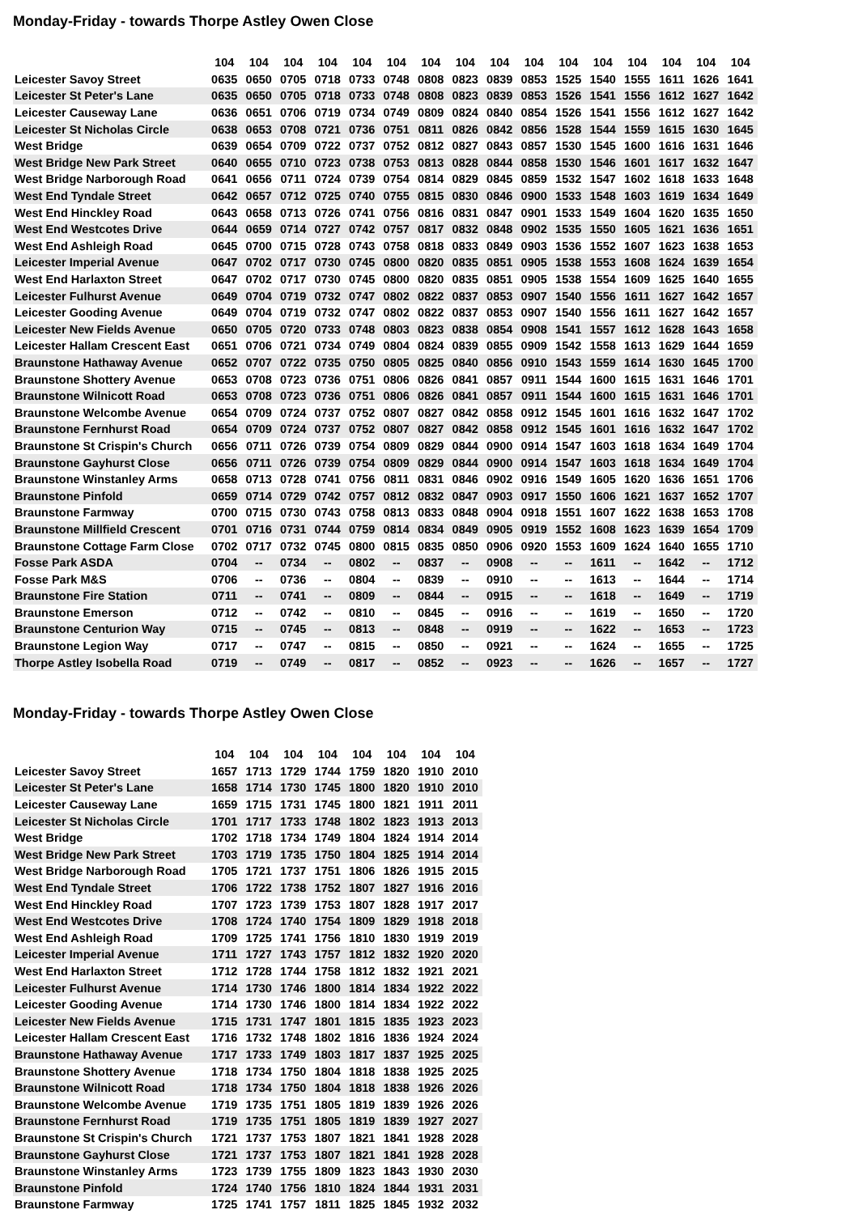Monday-Friday - towards Thorpe Astley Owen Close
| | 104 | 104 | 104 | 104 | 104 | 104 | 104 | 104 | 104 | 104 | 104 | 104 | 104 | 104 | 104 | 104 |
| --- | --- | --- | --- | --- | --- | --- | --- | --- | --- | --- | --- | --- | --- | --- | --- | --- |
| Leicester Savoy Street | 0635 | 0650 | 0705 | 0718 | 0733 | 0748 | 0808 | 0823 | 0839 | 0853 | 1525 | 1540 | 1555 | 1611 | 1626 | 1641 |
| Leicester St Peter's Lane | 0635 | 0650 | 0705 | 0718 | 0733 | 0748 | 0808 | 0823 | 0839 | 0853 | 1526 | 1541 | 1556 | 1612 | 1627 | 1642 |
| Leicester Causeway Lane | 0636 | 0651 | 0706 | 0719 | 0734 | 0749 | 0809 | 0824 | 0840 | 0854 | 1526 | 1541 | 1556 | 1612 | 1627 | 1642 |
| Leicester St Nicholas Circle | 0638 | 0653 | 0708 | 0721 | 0736 | 0751 | 0811 | 0826 | 0842 | 0856 | 1528 | 1544 | 1559 | 1615 | 1630 | 1645 |
| West Bridge | 0639 | 0654 | 0709 | 0722 | 0737 | 0752 | 0812 | 0827 | 0843 | 0857 | 1530 | 1545 | 1600 | 1616 | 1631 | 1646 |
| West Bridge New Park Street | 0640 | 0655 | 0710 | 0723 | 0738 | 0753 | 0813 | 0828 | 0844 | 0858 | 1530 | 1546 | 1601 | 1617 | 1632 | 1647 |
| West Bridge Narborough Road | 0641 | 0656 | 0711 | 0724 | 0739 | 0754 | 0814 | 0829 | 0845 | 0859 | 1532 | 1547 | 1602 | 1618 | 1633 | 1648 |
| West End Tyndale Street | 0642 | 0657 | 0712 | 0725 | 0740 | 0755 | 0815 | 0830 | 0846 | 0900 | 1533 | 1548 | 1603 | 1619 | 1634 | 1649 |
| West End Hinckley Road | 0643 | 0658 | 0713 | 0726 | 0741 | 0756 | 0816 | 0831 | 0847 | 0901 | 1533 | 1549 | 1604 | 1620 | 1635 | 1650 |
| West End Westcotes Drive | 0644 | 0659 | 0714 | 0727 | 0742 | 0757 | 0817 | 0832 | 0848 | 0902 | 1535 | 1550 | 1605 | 1621 | 1636 | 1651 |
| West End Ashleigh Road | 0645 | 0700 | 0715 | 0728 | 0743 | 0758 | 0818 | 0833 | 0849 | 0903 | 1536 | 1552 | 1607 | 1623 | 1638 | 1653 |
| Leicester Imperial Avenue | 0647 | 0702 | 0717 | 0730 | 0745 | 0800 | 0820 | 0835 | 0851 | 0905 | 1538 | 1553 | 1608 | 1624 | 1639 | 1654 |
| West End Harlaxton Street | 0647 | 0702 | 0717 | 0730 | 0745 | 0800 | 0820 | 0835 | 0851 | 0905 | 1538 | 1554 | 1609 | 1625 | 1640 | 1655 |
| Leicester Fulhurst Avenue | 0649 | 0704 | 0719 | 0732 | 0747 | 0802 | 0822 | 0837 | 0853 | 0907 | 1540 | 1556 | 1611 | 1627 | 1642 | 1657 |
| Leicester Gooding Avenue | 0649 | 0704 | 0719 | 0732 | 0747 | 0802 | 0822 | 0837 | 0853 | 0907 | 1540 | 1556 | 1611 | 1627 | 1642 | 1657 |
| Leicester New Fields Avenue | 0650 | 0705 | 0720 | 0733 | 0748 | 0803 | 0823 | 0838 | 0854 | 0908 | 1541 | 1557 | 1612 | 1628 | 1643 | 1658 |
| Leicester Hallam Crescent East | 0651 | 0706 | 0721 | 0734 | 0749 | 0804 | 0824 | 0839 | 0855 | 0909 | 1542 | 1558 | 1613 | 1629 | 1644 | 1659 |
| Braunstone Hathaway Avenue | 0652 | 0707 | 0722 | 0735 | 0750 | 0805 | 0825 | 0840 | 0856 | 0910 | 1543 | 1559 | 1614 | 1630 | 1645 | 1700 |
| Braunstone Shottery Avenue | 0653 | 0708 | 0723 | 0736 | 0751 | 0806 | 0826 | 0841 | 0857 | 0911 | 1544 | 1600 | 1615 | 1631 | 1646 | 1701 |
| Braunstone Wilnicott Road | 0653 | 0708 | 0723 | 0736 | 0751 | 0806 | 0826 | 0841 | 0857 | 0911 | 1544 | 1600 | 1615 | 1631 | 1646 | 1701 |
| Braunstone Welcombe Avenue | 0654 | 0709 | 0724 | 0737 | 0752 | 0807 | 0827 | 0842 | 0858 | 0912 | 1545 | 1601 | 1616 | 1632 | 1647 | 1702 |
| Braunstone Fernhurst Road | 0654 | 0709 | 0724 | 0737 | 0752 | 0807 | 0827 | 0842 | 0858 | 0912 | 1545 | 1601 | 1616 | 1632 | 1647 | 1702 |
| Braunstone St Crispin's Church | 0656 | 0711 | 0726 | 0739 | 0754 | 0809 | 0829 | 0844 | 0900 | 0914 | 1547 | 1603 | 1618 | 1634 | 1649 | 1704 |
| Braunstone Gayhurst Close | 0656 | 0711 | 0726 | 0739 | 0754 | 0809 | 0829 | 0844 | 0900 | 0914 | 1547 | 1603 | 1618 | 1634 | 1649 | 1704 |
| Braunstone Winstanley Arms | 0658 | 0713 | 0728 | 0741 | 0756 | 0811 | 0831 | 0846 | 0902 | 0916 | 1549 | 1605 | 1620 | 1636 | 1651 | 1706 |
| Braunstone Pinfold | 0659 | 0714 | 0729 | 0742 | 0757 | 0812 | 0832 | 0847 | 0903 | 0917 | 1550 | 1606 | 1621 | 1637 | 1652 | 1707 |
| Braunstone Farmway | 0700 | 0715 | 0730 | 0743 | 0758 | 0813 | 0833 | 0848 | 0904 | 0918 | 1551 | 1607 | 1622 | 1638 | 1653 | 1708 |
| Braunstone Millfield Crescent | 0701 | 0716 | 0731 | 0744 | 0759 | 0814 | 0834 | 0849 | 0905 | 0919 | 1552 | 1608 | 1623 | 1639 | 1654 | 1709 |
| Braunstone Cottage Farm Close | 0702 | 0717 | 0732 | 0745 | 0800 | 0815 | 0835 | 0850 | 0906 | 0920 | 1553 | 1609 | 1624 | 1640 | 1655 | 1710 |
| Fosse Park ASDA | 0704 | -- | 0734 | -- | 0802 | -- | 0837 | -- | 0908 | -- | -- | 1611 | -- | 1642 | -- | 1712 |
| Fosse Park M&S | 0706 | -- | 0736 | -- | 0804 | -- | 0839 | -- | 0910 | -- | -- | 1613 | -- | 1644 | -- | 1714 |
| Braunstone Fire Station | 0711 | -- | 0741 | -- | 0809 | -- | 0844 | -- | 0915 | -- | -- | 1618 | -- | 1649 | -- | 1719 |
| Braunstone Emerson | 0712 | -- | 0742 | -- | 0810 | -- | 0845 | -- | 0916 | -- | -- | 1619 | -- | 1650 | -- | 1720 |
| Braunstone Centurion Way | 0715 | -- | 0745 | -- | 0813 | -- | 0848 | -- | 0919 | -- | -- | 1622 | -- | 1653 | -- | 1723 |
| Braunstone Legion Way | 0717 | -- | 0747 | -- | 0815 | -- | 0850 | -- | 0921 | -- | -- | 1624 | -- | 1655 | -- | 1725 |
| Thorpe Astley Isobella Road | 0719 | -- | 0749 | -- | 0817 | -- | 0852 | -- | 0923 | -- | -- | 1626 | -- | 1657 | -- | 1727 |
Monday-Friday - towards Thorpe Astley Owen Close
| | 104 | 104 | 104 | 104 | 104 | 104 | 104 | 104 |
| --- | --- | --- | --- | --- | --- | --- | --- | --- |
| Leicester Savoy Street | 1657 | 1713 | 1729 | 1744 | 1759 | 1820 | 1910 | 2010 |
| Leicester St Peter's Lane | 1658 | 1714 | 1730 | 1745 | 1800 | 1820 | 1910 | 2010 |
| Leicester Causeway Lane | 1659 | 1715 | 1731 | 1745 | 1800 | 1821 | 1911 | 2011 |
| Leicester St Nicholas Circle | 1701 | 1717 | 1733 | 1748 | 1802 | 1823 | 1913 | 2013 |
| West Bridge | 1702 | 1718 | 1734 | 1749 | 1804 | 1824 | 1914 | 2014 |
| West Bridge New Park Street | 1703 | 1719 | 1735 | 1750 | 1804 | 1825 | 1914 | 2014 |
| West Bridge Narborough Road | 1705 | 1721 | 1737 | 1751 | 1806 | 1826 | 1915 | 2015 |
| West End Tyndale Street | 1706 | 1722 | 1738 | 1752 | 1807 | 1827 | 1916 | 2016 |
| West End Hinckley Road | 1707 | 1723 | 1739 | 1753 | 1807 | 1828 | 1917 | 2017 |
| West End Westcotes Drive | 1708 | 1724 | 1740 | 1754 | 1809 | 1829 | 1918 | 2018 |
| West End Ashleigh Road | 1709 | 1725 | 1741 | 1756 | 1810 | 1830 | 1919 | 2019 |
| Leicester Imperial Avenue | 1711 | 1727 | 1743 | 1757 | 1812 | 1832 | 1920 | 2020 |
| West End Harlaxton Street | 1712 | 1728 | 1744 | 1758 | 1812 | 1832 | 1921 | 2021 |
| Leicester Fulhurst Avenue | 1714 | 1730 | 1746 | 1800 | 1814 | 1834 | 1922 | 2022 |
| Leicester Gooding Avenue | 1714 | 1730 | 1746 | 1800 | 1814 | 1834 | 1922 | 2022 |
| Leicester New Fields Avenue | 1715 | 1731 | 1747 | 1801 | 1815 | 1835 | 1923 | 2023 |
| Leicester Hallam Crescent East | 1716 | 1732 | 1748 | 1802 | 1816 | 1836 | 1924 | 2024 |
| Braunstone Hathaway Avenue | 1717 | 1733 | 1749 | 1803 | 1817 | 1837 | 1925 | 2025 |
| Braunstone Shottery Avenue | 1718 | 1734 | 1750 | 1804 | 1818 | 1838 | 1925 | 2025 |
| Braunstone Wilnicott Road | 1718 | 1734 | 1750 | 1804 | 1818 | 1838 | 1926 | 2026 |
| Braunstone Welcombe Avenue | 1719 | 1735 | 1751 | 1805 | 1819 | 1839 | 1926 | 2026 |
| Braunstone Fernhurst Road | 1719 | 1735 | 1751 | 1805 | 1819 | 1839 | 1927 | 2027 |
| Braunstone St Crispin's Church | 1721 | 1737 | 1753 | 1807 | 1821 | 1841 | 1928 | 2028 |
| Braunstone Gayhurst Close | 1721 | 1737 | 1753 | 1807 | 1821 | 1841 | 1928 | 2028 |
| Braunstone Winstanley Arms | 1723 | 1739 | 1755 | 1809 | 1823 | 1843 | 1930 | 2030 |
| Braunstone Pinfold | 1724 | 1740 | 1756 | 1810 | 1824 | 1844 | 1931 | 2031 |
| Braunstone Farmway | 1725 | 1741 | 1757 | 1811 | 1825 | 1845 | 1932 | 2032 |